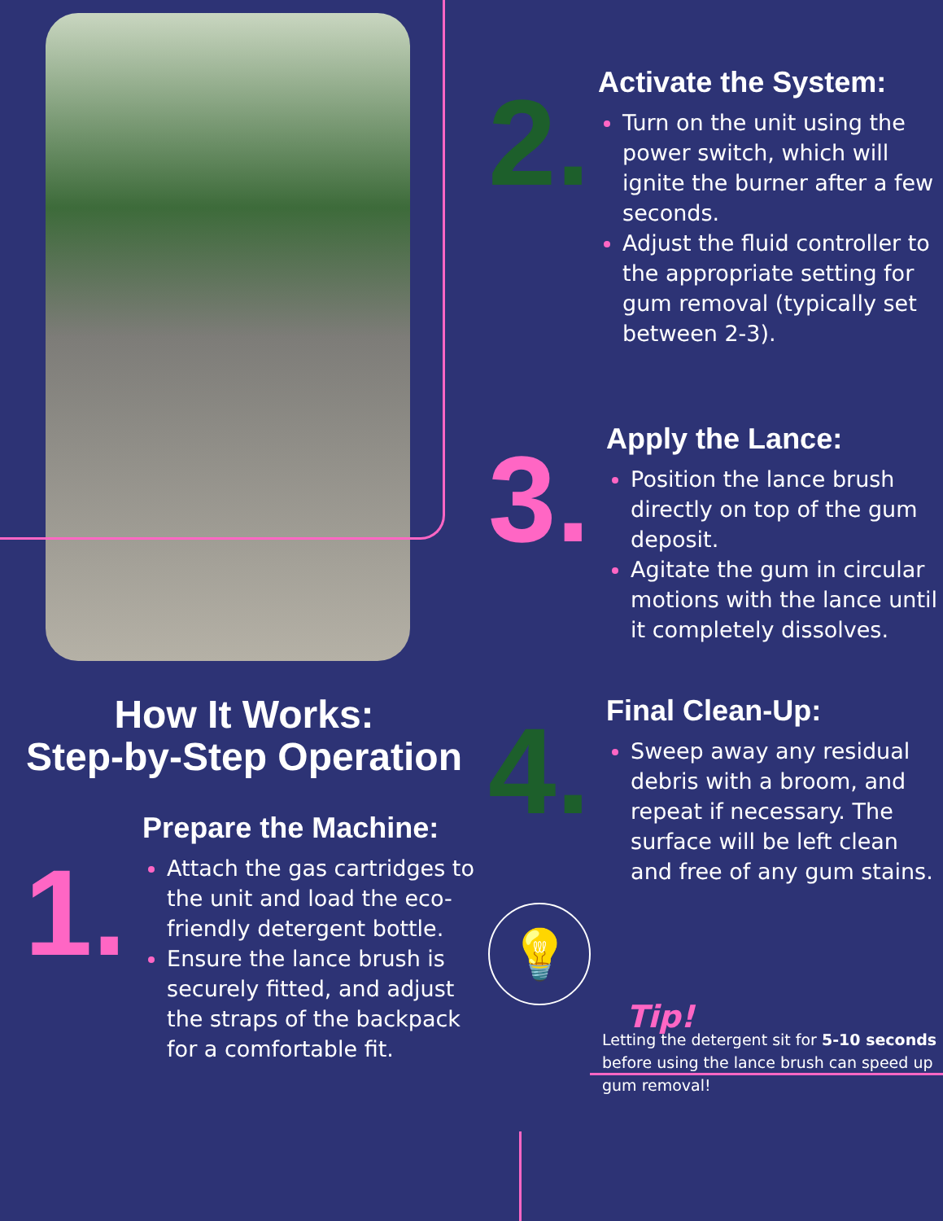How It Works:
Step-by-Step Operation
1.
Prepare the Machine:
Attach the gas cartridges to the unit and load the eco-friendly detergent bottle.
Ensure the lance brush is securely fitted, and adjust the straps of the backpack for a comfortable fit.
2.
Activate the System:
Turn on the unit using the power switch, which will ignite the burner after a few seconds.
Adjust the fluid controller to the appropriate setting for gum removal (typically set between 2-3).
3.
Apply the Lance:
Position the lance brush directly on top of the gum deposit.
Agitate the gum in circular motions with the lance until it completely dissolves.
4.
Final Clean-Up:
Sweep away any residual debris with a broom, and repeat if necessary. The surface will be left clean and free of any gum stains.
💡
Tip!
Letting the detergent sit for 5-10 seconds before using the lance brush can speed up gum removal!